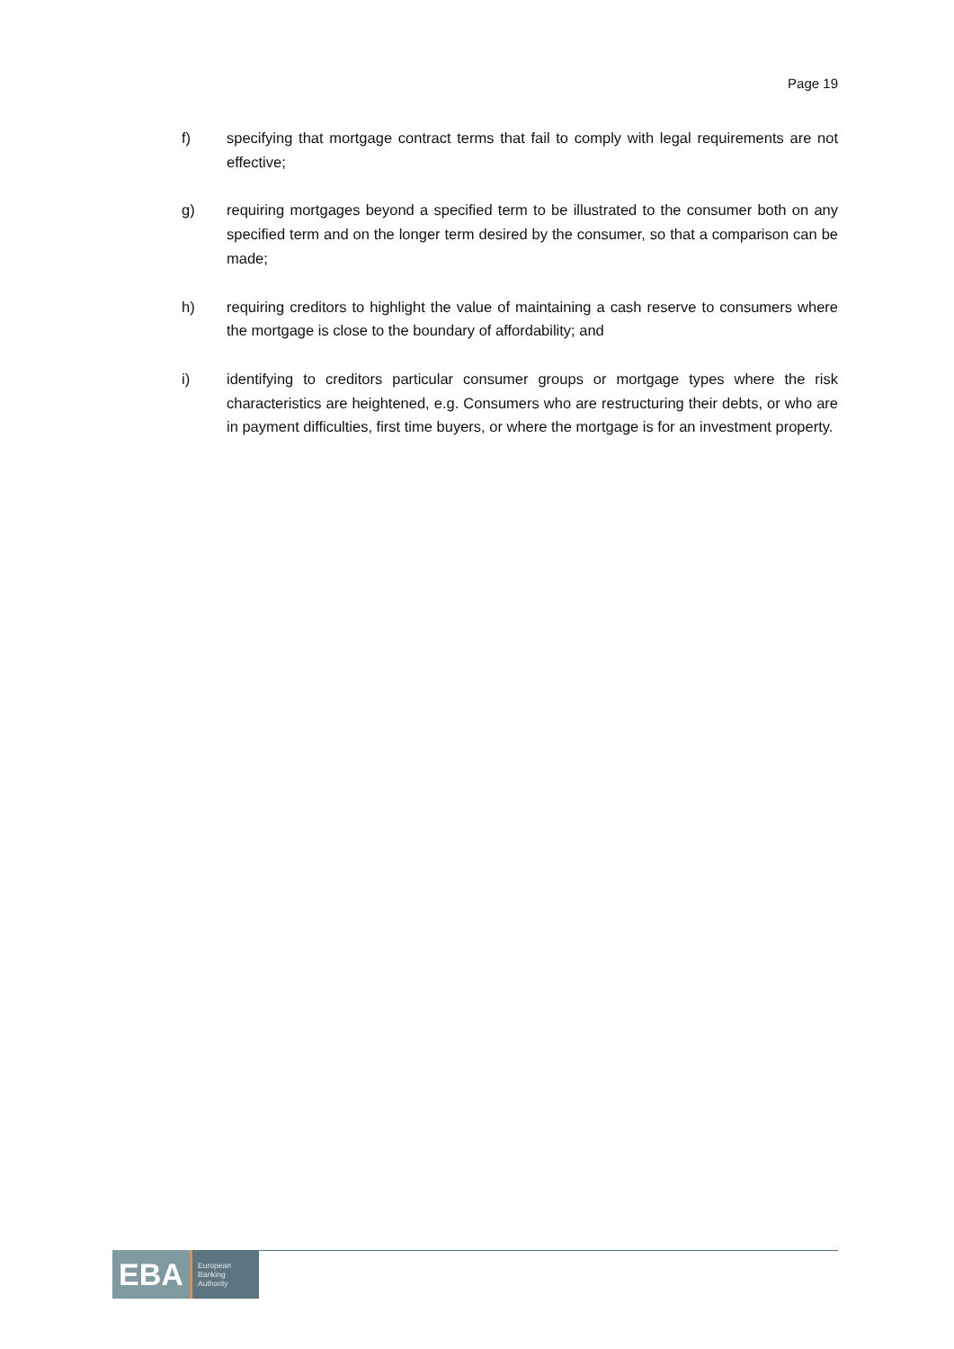Page 19
f) specifying that mortgage contract terms that fail to comply with legal requirements are not effective;
g) requiring mortgages beyond a specified term to be illustrated to the consumer both on any specified term and on the longer term desired by the consumer, so that a comparison can be made;
h) requiring creditors to highlight the value of maintaining a cash reserve to consumers where the mortgage is close to the boundary of affordability; and
i) identifying to creditors particular consumer groups or mortgage types where the risk characteristics are heightened, e.g. Consumers who are restructuring their debts, or who are in payment difficulties, first time buyers, or where the mortgage is for an investment property.
EBA
European
Banking
Authority